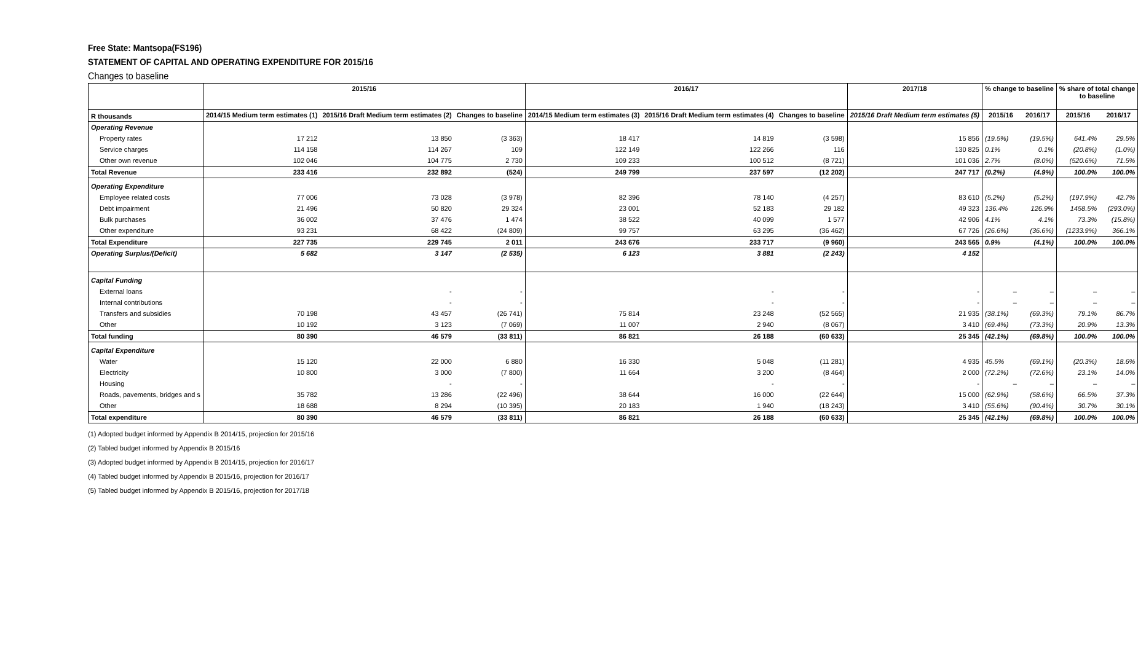Free State: Mantsopa(FS196)
STATEMENT OF CAPITAL AND OPERATING EXPENDITURE FOR 2015/16
Changes to baseline
| | 2015/16 | | | 2016/17 | | | 2017/18 | % change to baseline | | % share of total change to baseline | |
| --- | --- | --- | --- | --- | --- | --- | --- | --- | --- | --- | --- |
| R thousands | 2014/15 Medium term estimates (1) | 2015/16 Draft Medium term estimates (2) | Changes to baseline | 2014/15 Medium term estimates (3) | 2015/16 Draft Medium term estimates (4) | Changes to baseline | 2015/16 Draft Medium term estimates (5) | 2015/16 | 2016/17 | 2015/16 | 2016/17 |
| Operating Revenue | | | | | | | | | | | |
| Property rates | 17 212 | 13 850 | (3 363) | 18 417 | 14 819 | (3 598) | 15 856 | (19.5%) | (19.5%) | 641.4% | 29.5% |
| Service charges | 114 158 | 114 267 | 109 | 122 149 | 122 266 | 116 | 130 825 | 0.1% | 0.1% | (20.8%) | (1.0%) |
| Other own revenue | 102 046 | 104 775 | 2 730 | 109 233 | 100 512 | (8 721) | 101 036 | 2.7% | (8.0%) | (520.6%) | 71.5% |
| Total Revenue | 233 416 | 232 892 | (524) | 249 799 | 237 597 | (12 202) | 247 717 | (0.2%) | (4.9%) | 100.0% | 100.0% |
| Operating Expenditure | | | | | | | | | | | |
| Employee related costs | 77 006 | 73 028 | (3 978) | 82 396 | 78 140 | (4 257) | 83 610 | (5.2%) | (5.2%) | (197.9%) | 42.7% |
| Debt impairment | 21 496 | 50 820 | 29 324 | 23 001 | 52 183 | 29 182 | 49 323 | 136.4% | 126.9% | 1458.5% | (293.0%) |
| Bulk purchases | 36 002 | 37 476 | 1 474 | 38 522 | 40 099 | 1 577 | 42 906 | 4.1% | 4.1% | 73.3% | (15.8%) |
| Other expenditure | 93 231 | 68 422 | (24 809) | 99 757 | 63 295 | (36 462) | 67 726 | (26.6%) | (36.6%) | (1233.9%) | 366.1% |
| Total Expenditure | 227 735 | 229 745 | 2 011 | 243 676 | 233 717 | (9 960) | 243 565 | 0.9% | (4.1%) | 100.0% | 100.0% |
| Operating Surplus/(Deficit) | 5 682 | 3 147 | (2 535) | 6 123 | 3 881 | (2 243) | 4 152 | | | | |
| Capital Funding | | | | | | | | | | | |
| External loans | | - | - | | - | - | - | – | – | – | – |
| Internal contributions | | - | - | | - | - | - | – | – | – | – |
| Transfers and subsidies | 70 198 | 43 457 | (26 741) | 75 814 | 23 248 | (52 565) | 21 935 | (38.1%) | (69.3%) | 79.1% | 86.7% |
| Other | 10 192 | 3 123 | (7 069) | 11 007 | 2 940 | (8 067) | 3 410 | (69.4%) | (73.3%) | 20.9% | 13.3% |
| Total funding | 80 390 | 46 579 | (33 811) | 86 821 | 26 188 | (60 633) | 25 345 | (42.1%) | (69.8%) | 100.0% | 100.0% |
| Capital Expenditure | | | | | | | | | | | |
| Water | 15 120 | 22 000 | 6 880 | 16 330 | 5 048 | (11 281) | 4 935 | 45.5% | (69.1%) | (20.3%) | 18.6% |
| Electricity | 10 800 | 3 000 | (7 800) | 11 664 | 3 200 | (8 464) | 2 000 | (72.2%) | (72.6%) | 23.1% | 14.0% |
| Housing | | - | - | | - | - | - | – | – | – | – |
| Roads, pavements, bridges and s | 35 782 | 13 286 | (22 496) | 38 644 | 16 000 | (22 644) | 15 000 | (62.9%) | (58.6%) | 66.5% | 37.3% |
| Other | 18 688 | 8 294 | (10 395) | 20 183 | 1 940 | (18 243) | 3 410 | (55.6%) | (90.4%) | 30.7% | 30.1% |
| Total expenditure | 80 390 | 46 579 | (33 811) | 86 821 | 26 188 | (60 633) | 25 345 | (42.1%) | (69.8%) | 100.0% | 100.0% |
(1) Adopted budget informed by Appendix B 2014/15, projection for 2015/16
(2) Tabled budget informed by Appendix B 2015/16
(3) Adopted budget informed by Appendix B 2014/15, projection for 2016/17
(4) Tabled budget informed by Appendix B 2015/16, projection for 2016/17
(5) Tabled budget informed by Appendix B 2015/16, projection for 2017/18